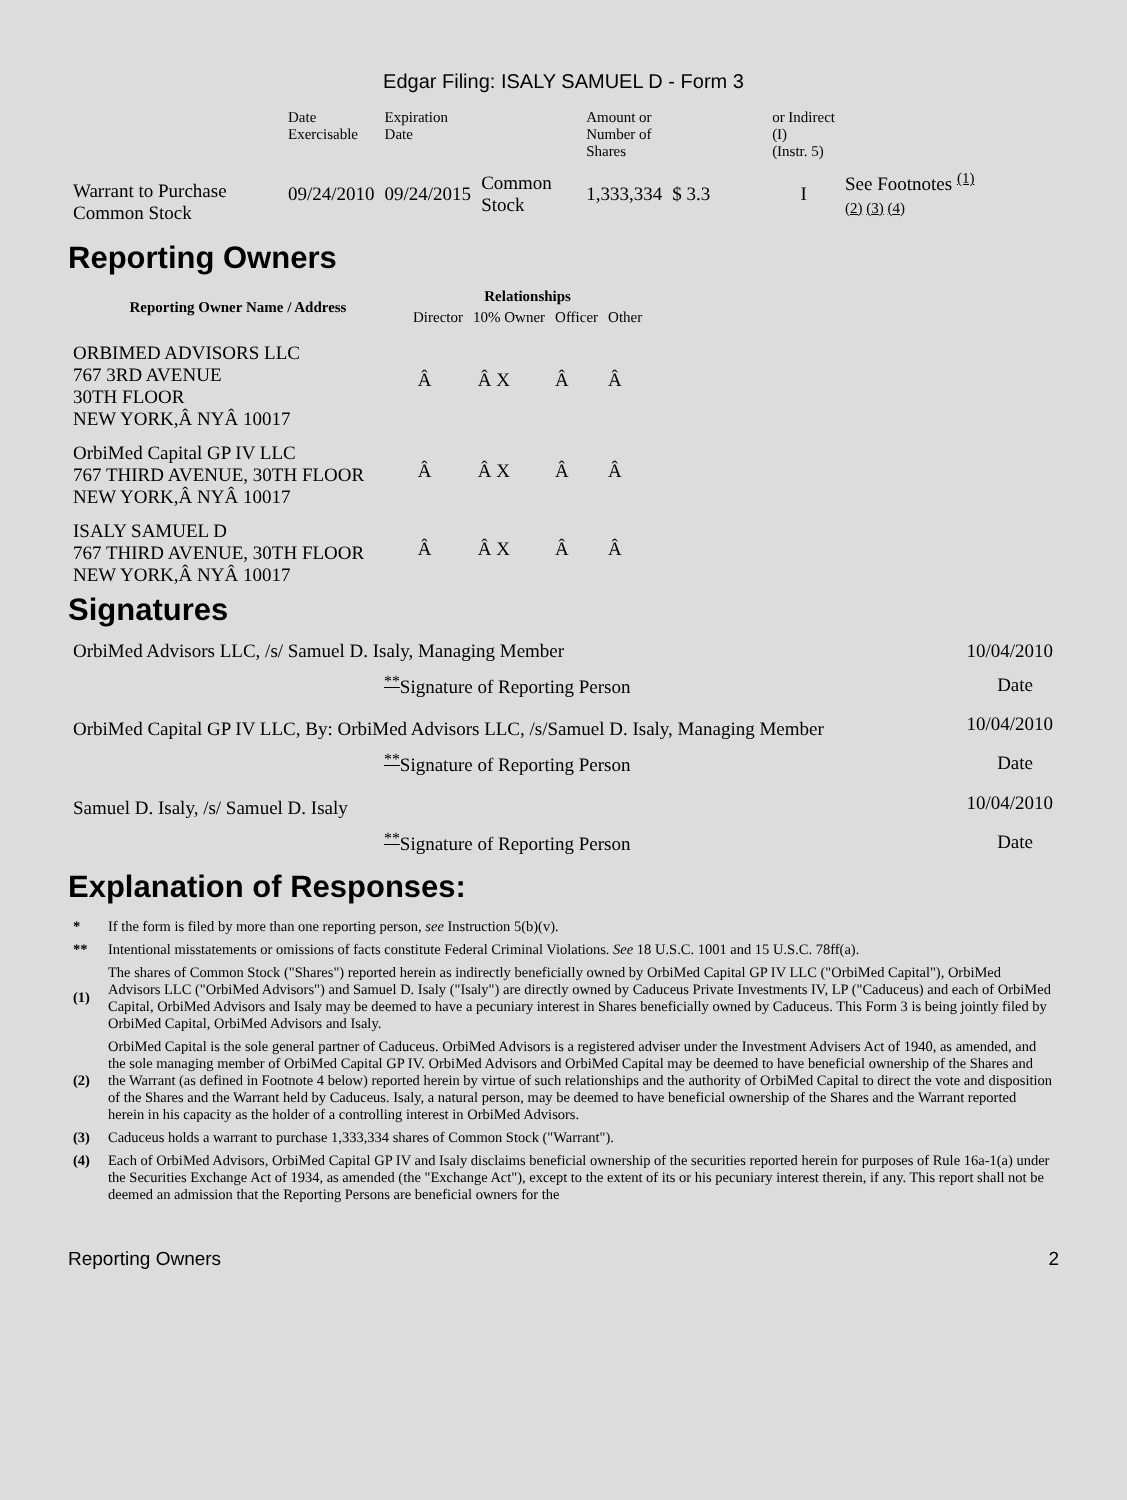Edgar Filing: ISALY SAMUEL D - Form 3
| | Date Exercisable | Expiration Date | | Amount or Number of Shares | | or Indirect (I) (Instr. 5) | |
| Warrant to Purchase Common Stock | 09/24/2010 | 09/24/2015 | Common Stock | 1,333,334 | $ 3.3 | I | See Footnotes <sup>(1)</sup> (2) (3) (4) |
Reporting Owners
| Reporting Owner Name / Address | Relationships | | | |
| --- | --- | --- | --- | --- |
| | Director | 10% Owner | Officer | Other |
| ORBIMED ADVISORS LLC 767 3RD AVENUE 30TH FLOOR NEW YORK,Â NYÂ 10017 | Â | Â X | Â | Â |
| OrbiMed Capital GP IV LLC 767 THIRD AVENUE, 30TH FLOOR NEW YORK,Â NYÂ 10017 | Â | Â X | Â | Â |
| ISALY SAMUEL D 767 THIRD AVENUE, 30TH FLOOR NEW YORK,Â NYÂ 10017 | Â | Â X | Â | Â |
Signatures
| OrbiMed Advisors LLC, /s/ Samuel D. Isaly, Managing Member | 10/04/2010 |
| <sup>**</sup> Signature of Reporting Person | Date |
| OrbiMed Capital GP IV LLC, By: OrbiMed Advisors LLC, /s/Samuel D. Isaly, Managing Member | 10/04/2010 |
| <sup>**</sup> Signature of Reporting Person | Date |
| Samuel D. Isaly, /s/ Samuel D. Isaly | 10/04/2010 |
| <sup>**</sup> Signature of Reporting Person | Date |
Explanation of Responses:
| * | If the form is filed by more than one reporting person, see Instruction 5(b)(v). |
| ** | Intentional misstatements or omissions of facts constitute Federal Criminal Violations. See 18 U.S.C. 1001 and 15 U.S.C. 78ff(a). |
| (1) | The shares of Common Stock ("Shares") reported herein as indirectly beneficially owned by OrbiMed Capital GP IV LLC ("OrbiMed Capital"), OrbiMed Advisors LLC ("OrbiMed Advisors") and Samuel D. Isaly ("Isaly") are directly owned by Caduceus Private Investments IV, LP ("Caduceus) and each of OrbiMed Capital, OrbiMed Advisors and Isaly may be deemed to have a pecuniary interest in Shares beneficially owned by Caduceus. This Form 3 is being jointly filed by OrbiMed Capital, OrbiMed Advisors and Isaly. |
| (2) | OrbiMed Capital is the sole general partner of Caduceus. OrbiMed Advisors is a registered adviser under the Investment Advisers Act of 1940, as amended, and the sole managing member of OrbiMed Capital GP IV. OrbiMed Advisors and OrbiMed Capital may be deemed to have beneficial ownership of the Shares and the Warrant (as defined in Footnote 4 below) reported herein by virtue of such relationships and the authority of OrbiMed Capital to direct the vote and disposition of the Shares and the Warrant held by Caduceus. Isaly, a natural person, may be deemed to have beneficial ownership of the Shares and the Warrant reported herein in his capacity as the holder of a controlling interest in OrbiMed Advisors. |
| (3) | Caduceus holds a warrant to purchase 1,333,334 shares of Common Stock ("Warrant"). |
| (4) | Each of OrbiMed Advisors, OrbiMed Capital GP IV and Isaly disclaims beneficial ownership of the securities reported herein for purposes of Rule 16a-1(a) under the Securities Exchange Act of 1934, as amended (the "Exchange Act"), except to the extent of its or his pecuniary interest therein, if any. This report shall not be deemed an admission that the Reporting Persons are beneficial owners for the |
Reporting Owners 2